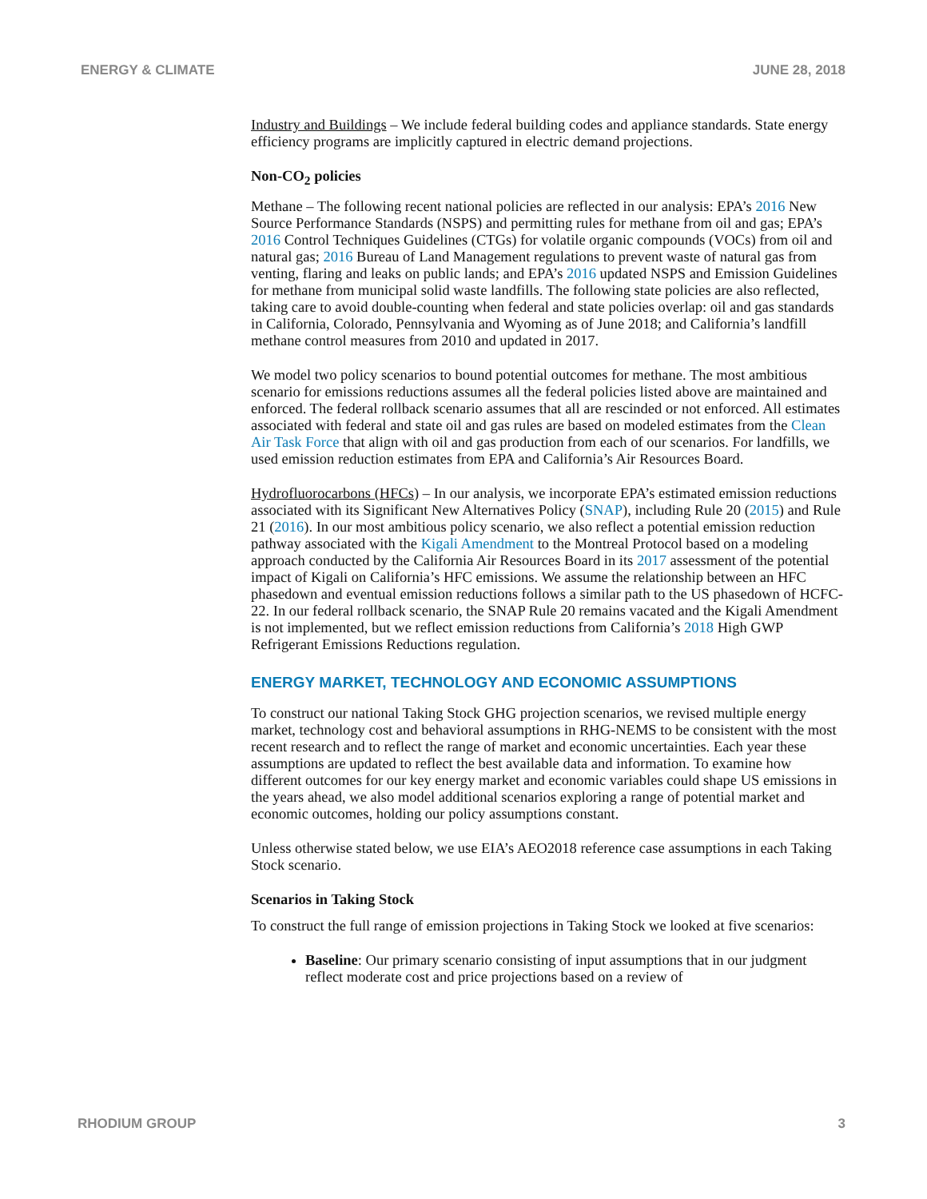ENERGY & CLIMATE JUNE 28, 2018
Industry and Buildings – We include federal building codes and appliance standards. State energy efficiency programs are implicitly captured in electric demand projections.
Non-CO<sub>2</sub> policies
Methane – The following recent national policies are reflected in our analysis: EPA’s 2016 New Source Performance Standards (NSPS) and permitting rules for methane from oil and gas; EPA’s 2016 Control Techniques Guidelines (CTGs) for volatile organic compounds (VOCs) from oil and natural gas; 2016 Bureau of Land Management regulations to prevent waste of natural gas from venting, flaring and leaks on public lands; and EPA’s 2016 updated NSPS and Emission Guidelines for methane from municipal solid waste landfills. The following state policies are also reflected, taking care to avoid double-counting when federal and state policies overlap: oil and gas standards in California, Colorado, Pennsylvania and Wyoming as of June 2018; and California’s landfill methane control measures from 2010 and updated in 2017.
We model two policy scenarios to bound potential outcomes for methane. The most ambitious scenario for emissions reductions assumes all the federal policies listed above are maintained and enforced. The federal rollback scenario assumes that all are rescinded or not enforced. All estimates associated with federal and state oil and gas rules are based on modeled estimates from the Clean Air Task Force that align with oil and gas production from each of our scenarios. For landfills, we used emission reduction estimates from EPA and California’s Air Resources Board.
Hydrofluorocarbons (HFCs) – In our analysis, we incorporate EPA’s estimated emission reductions associated with its Significant New Alternatives Policy (SNAP), including Rule 20 (2015) and Rule 21 (2016). In our most ambitious policy scenario, we also reflect a potential emission reduction pathway associated with the Kigali Amendment to the Montreal Protocol based on a modeling approach conducted by the California Air Resources Board in its 2017 assessment of the potential impact of Kigali on California’s HFC emissions. We assume the relationship between an HFC phasedown and eventual emission reductions follows a similar path to the US phasedown of HCFC-22. In our federal rollback scenario, the SNAP Rule 20 remains vacated and the Kigali Amendment is not implemented, but we reflect emission reductions from California’s 2018 High GWP Refrigerant Emissions Reductions regulation.
ENERGY MARKET, TECHNOLOGY AND ECONOMIC ASSUMPTIONS
To construct our national Taking Stock GHG projection scenarios, we revised multiple energy market, technology cost and behavioral assumptions in RHG-NEMS to be consistent with the most recent research and to reflect the range of market and economic uncertainties. Each year these assumptions are updated to reflect the best available data and information. To examine how different outcomes for our key energy market and economic variables could shape US emissions in the years ahead, we also model additional scenarios exploring a range of potential market and economic outcomes, holding our policy assumptions constant.
Unless otherwise stated below, we use EIA’s AEO2018 reference case assumptions in each Taking Stock scenario.
Scenarios in Taking Stock
To construct the full range of emission projections in Taking Stock we looked at five scenarios:
Baseline: Our primary scenario consisting of input assumptions that in our judgment reflect moderate cost and price projections based on a review of
RHODIUM GROUP 3